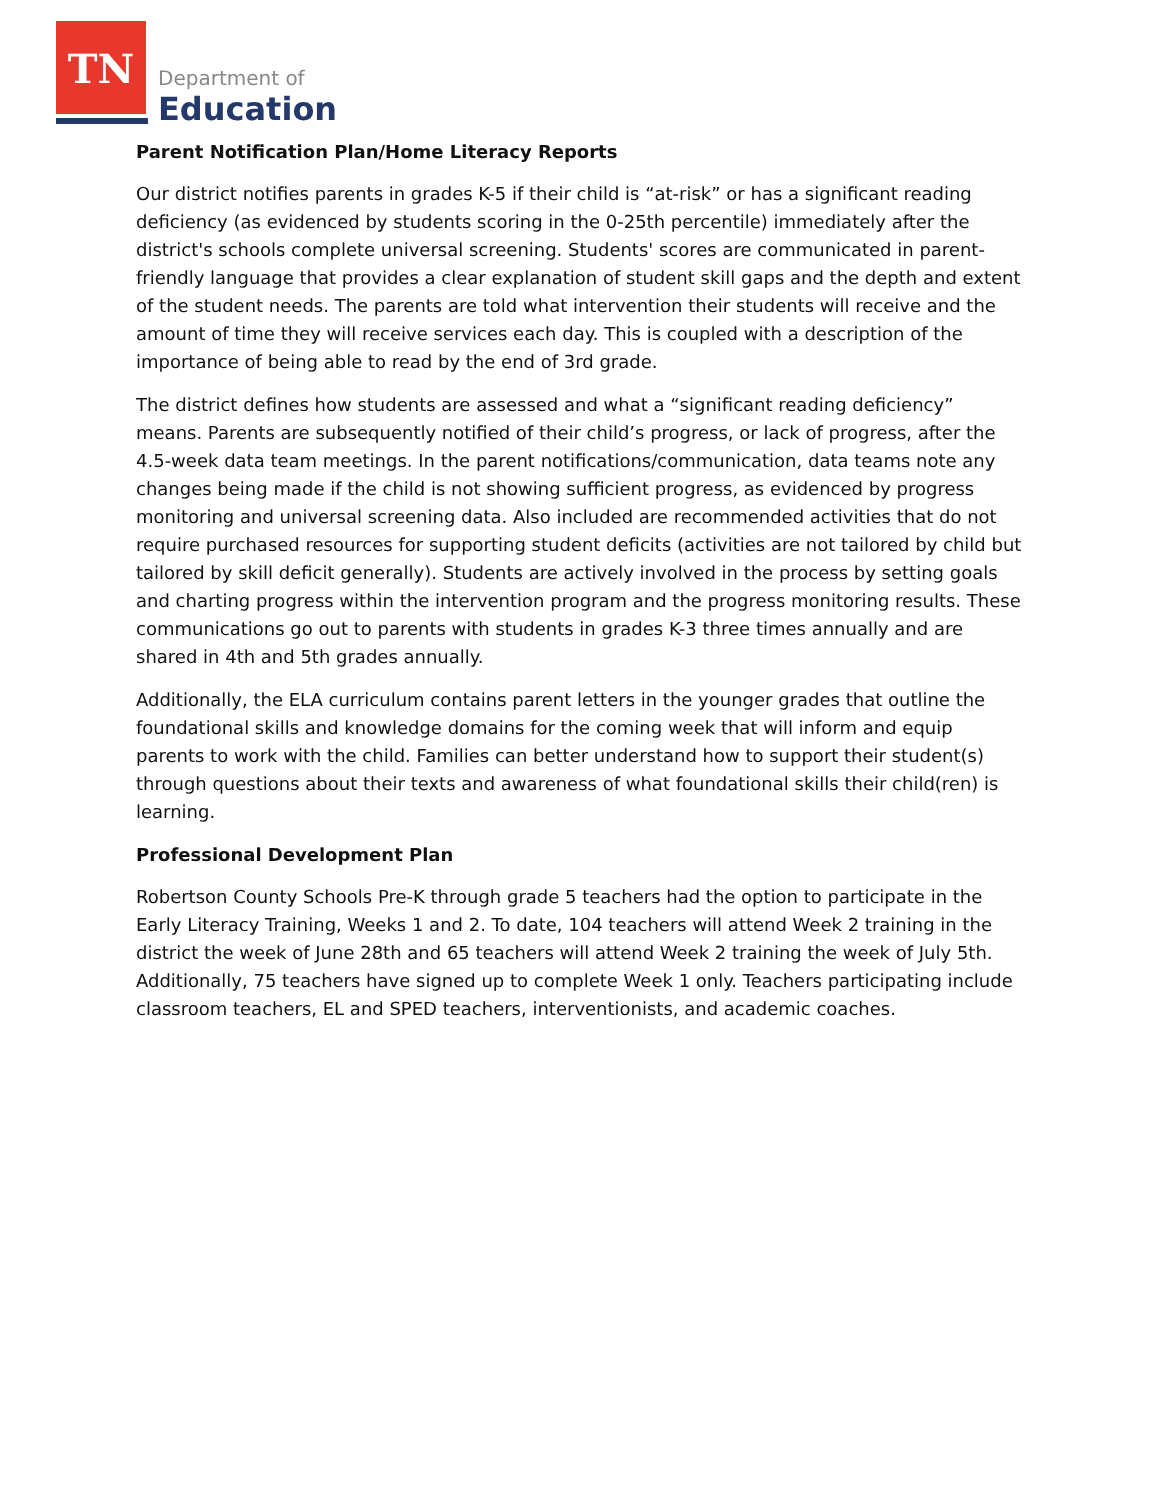TN
Department of
Education
Parent Notification Plan/Home Literacy Reports
Our district notifies parents in grades K-5 if their child is “at-risk” or has a significant reading deficiency (as evidenced by students scoring in the 0-25th percentile) immediately after the district's schools complete universal screening. Students' scores are communicated in parent-friendly language that provides a clear explanation of student skill gaps and the depth and extent of the student needs. The parents are told what intervention their students will receive and the amount of time they will receive services each day. This is coupled with a description of the importance of being able to read by the end of 3rd grade.
The district defines how students are assessed and what a “significant reading deficiency” means. Parents are subsequently notified of their child’s progress, or lack of progress, after the 4.5-week data team meetings. In the parent notifications/communication, data teams note any changes being made if the child is not showing sufficient progress, as evidenced by progress monitoring and universal screening data. Also included are recommended activities that do not require purchased resources for supporting student deficits (activities are not tailored by child but tailored by skill deficit generally). Students are actively involved in the process by setting goals and charting progress within the intervention program and the progress monitoring results. These communications go out to parents with students in grades K-3 three times annually and are shared in 4th and 5th grades annually.
Additionally, the ELA curriculum contains parent letters in the younger grades that outline the foundational skills and knowledge domains for the coming week that will inform and equip parents to work with the child. Families can better understand how to support their student(s) through questions about their texts and awareness of what foundational skills their child(ren) is learning.
Professional Development Plan
Robertson County Schools Pre-K through grade 5 teachers had the option to participate in the Early Literacy Training, Weeks 1 and 2. To date, 104 teachers will attend Week 2 training in the district the week of June 28th and 65 teachers will attend Week 2 training the week of July 5th. Additionally, 75 teachers have signed up to complete Week 1 only. Teachers participating include classroom teachers, EL and SPED teachers, interventionists, and academic coaches.